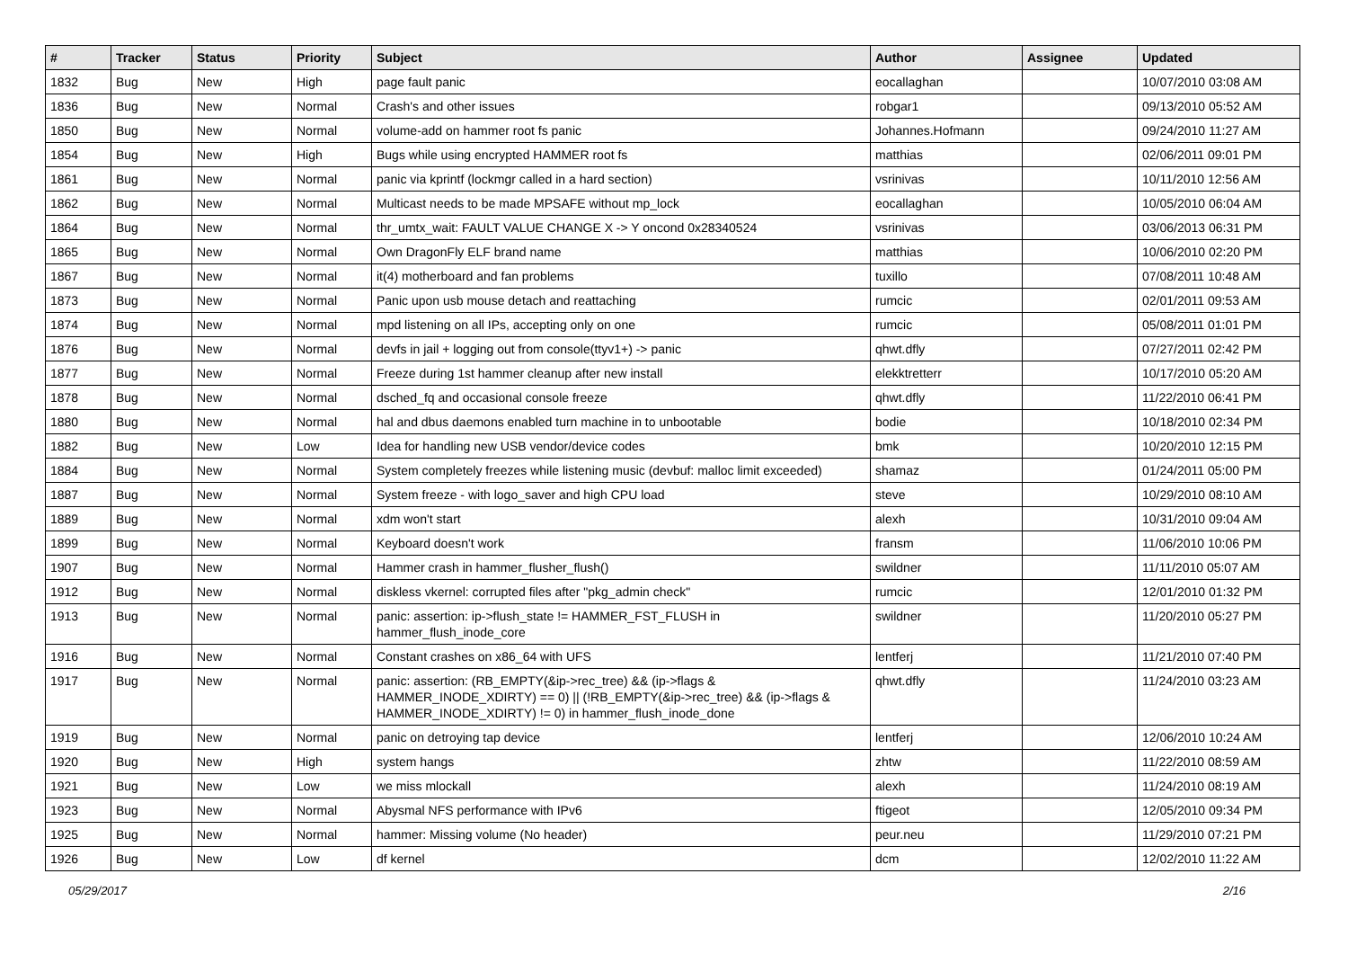| # | Tracker | Status | Priority | Subject | Author | Assignee | Updated |
| --- | --- | --- | --- | --- | --- | --- | --- |
| 1832 | Bug | New | High | page fault panic | eocallaghan | | 10/07/2010 03:08 AM |
| 1836 | Bug | New | Normal | Crash's and other issues | robgar1 | | 09/13/2010 05:52 AM |
| 1850 | Bug | New | Normal | volume-add on hammer root fs panic | Johannes.Hofmann | | 09/24/2010 11:27 AM |
| 1854 | Bug | New | High | Bugs while using encrypted HAMMER root fs | matthias | | 02/06/2011 09:01 PM |
| 1861 | Bug | New | Normal | panic via kprintf (lockmgr called in a hard section) | vsrinivas | | 10/11/2010 12:56 AM |
| 1862 | Bug | New | Normal | Multicast needs to be made MPSAFE without mp_lock | eocallaghan | | 10/05/2010 06:04 AM |
| 1864 | Bug | New | Normal | thr_umtx_wait: FAULT VALUE CHANGE X -> Y oncond 0x28340524 | vsrinivas | | 03/06/2013 06:31 PM |
| 1865 | Bug | New | Normal | Own DragonFly ELF brand name | matthias | | 10/06/2010 02:20 PM |
| 1867 | Bug | New | Normal | it(4) motherboard and fan problems | tuxillo | | 07/08/2011 10:48 AM |
| 1873 | Bug | New | Normal | Panic upon usb mouse detach and reattaching | rumcic | | 02/01/2011 09:53 AM |
| 1874 | Bug | New | Normal | mpd listening on all IPs, accepting only on one | rumcic | | 05/08/2011 01:01 PM |
| 1876 | Bug | New | Normal | devfs in jail + logging out from console(ttyv1+) -> panic | qhwt.dfly | | 07/27/2011 02:42 PM |
| 1877 | Bug | New | Normal | Freeze during 1st hammer cleanup after new install | elekktretterr | | 10/17/2010 05:20 AM |
| 1878 | Bug | New | Normal | dsched_fq and occasional console freeze | qhwt.dfly | | 11/22/2010 06:41 PM |
| 1880 | Bug | New | Normal | hal and dbus daemons enabled turn machine in to unbootable | bodie | | 10/18/2010 02:34 PM |
| 1882 | Bug | New | Low | Idea for handling new USB vendor/device codes | bmk | | 10/20/2010 12:15 PM |
| 1884 | Bug | New | Normal | System completely freezes while listening music (devbuf: malloc limit exceeded) | shamaz | | 01/24/2011 05:00 PM |
| 1887 | Bug | New | Normal | System freeze - with logo_saver and high CPU load | steve | | 10/29/2010 08:10 AM |
| 1889 | Bug | New | Normal | xdm won't start | alexh | | 10/31/2010 09:04 AM |
| 1899 | Bug | New | Normal | Keyboard doesn't work | fransm | | 11/06/2010 10:06 PM |
| 1907 | Bug | New | Normal | Hammer crash in hammer_flusher_flush() | swildner | | 11/11/2010 05:07 AM |
| 1912 | Bug | New | Normal | diskless vkernel: corrupted files after "pkg_admin check" | rumcic | | 12/01/2010 01:32 PM |
| 1913 | Bug | New | Normal | panic: assertion: ip->flush_state != HAMMER_FST_FLUSH in hammer_flush_inode_core | swildner | | 11/20/2010 05:27 PM |
| 1916 | Bug | New | Normal | Constant crashes on x86_64 with UFS | lentferj | | 11/21/2010 07:40 PM |
| 1917 | Bug | New | Normal | panic: assertion: (RB_EMPTY(&ip->rec_tree) && (ip->flags & HAMMER_INODE_XDIRTY) == 0) // (!RB_EMPTY(&ip->rec_tree) && (ip->flags & HAMMER_INODE_XDIRTY) != 0) in hammer_flush_inode_done | qhwt.dfly | | 11/24/2010 03:23 AM |
| 1919 | Bug | New | Normal | panic on detroying tap device | lentferj | | 12/06/2010 10:24 AM |
| 1920 | Bug | New | High | system hangs | zhtw | | 11/22/2010 08:59 AM |
| 1921 | Bug | New | Low | we miss mlockall | alexh | | 11/24/2010 08:19 AM |
| 1923 | Bug | New | Normal | Abysmal NFS performance with IPv6 | ftigeot | | 12/05/2010 09:34 PM |
| 1925 | Bug | New | Normal | hammer: Missing volume (No header) | peur.neu | | 11/29/2010 07:21 PM |
| 1926 | Bug | New | Low | df kernel | dcm | | 12/02/2010 11:22 AM |
05/29/2017 2/16